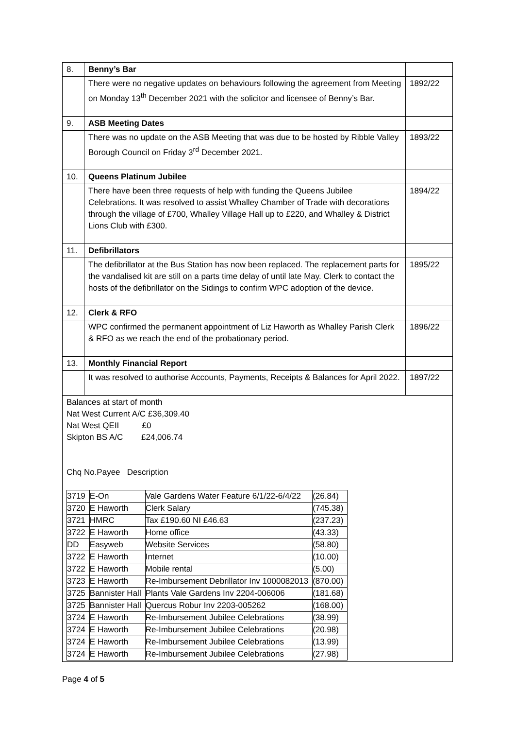| 8. | Benny’s Bar | |
| | There were no negative updates on behaviours following the agreement from Meeting on Monday 13<sup>th</sup> December 2021 with the solicitor and licensee of Benny’s Bar. | 1892/22 |
| 9. | ASB Meeting Dates | |
| | There was no update on the ASB Meeting that was due to be hosted by Ribble Valley Borough Council on Friday 3<sup>rd</sup> December 2021. | 1893/22 |
| 10. | Queens Platinum Jubilee | |
| | There have been three requests of help with funding the Queens Jubilee Celebrations. It was resolved to assist Whalley Chamber of Trade with decorations through the village of £700, Whalley Village Hall up to £220, and Whalley & District Lions Club with £300. | 1894/22 |
| 11. | Defibrillators | |
| | The defibrillator at the Bus Station has now been replaced. The replacement parts for the vandalised kit are still on a parts time delay of until late May. Clerk to contact the hosts of the defibrillator on the Sidings to confirm WPC adoption of the device. | 1895/22 |
| 12. | Clerk & RFO | |
| | WPC confirmed the permanent appointment of Liz Haworth as Whalley Parish Clerk & RFO as we reach the end of the probationary period. | 1896/22 |
| 13. | Monthly Financial Report | |
| | It was resolved to authorise Accounts, Payments, Receipts & Balances for April 2022. | 1897/22 |
| Balances at start of month Nat West Current A/C £36,309.40 Nat West QEII £0 Skipton BS A/C £24,006.74 Chq No.Payee Description / 3719 / E-On / Vale Gardens Water Feature 6/1/22-6/4/22 / (26.84) / / 3720 / E Haworth / Clerk Salary / (745.38) / / 3721 / HMRC / Tax £190.60 NI £46.63 / (237.23) / / 3722 / E Haworth / Home office / (43.33) / / DD / Easyweb / Website Services / (58.80) / / 3722 / E Haworth / Internet / (10.00) / / 3722 / E Haworth / Mobile rental / (5.00) / / 3723 / E Haworth / Re-Imbursement Debrillator Inv 1000082013 / (870.00) / / 3725 / Bannister Hall / Plants Vale Gardens Inv 2204-006006 / (181.68) / / 3725 / Bannister Hall / Quercus Robur Inv 2203-005262 / (168.00) / / 3724 / E Haworth / Re-Imbursement Jubilee Celebrations / (38.99) / / 3724 / E Haworth / Re-Imbursement Jubilee Celebrations / (20.98) / / 3724 / E Haworth / Re-Imbursement Jubilee Celebrations / (13.99) / / 3724 / E Haworth / Re-Imbursement Jubilee Celebrations / (27.98) / | | |
Page 4 of 5